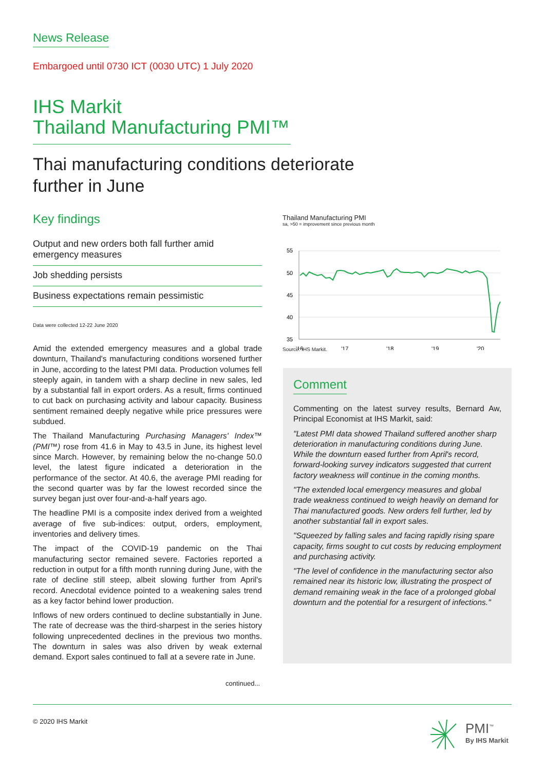News Release
Embargoed until 0730 ICT (0030 UTC) 1 July 2020
IHS Markit
Thailand Manufacturing PMI™
Thai manufacturing conditions deteriorate
further in June
Key findings
Output and new orders both fall further amid emergency measures
Job shedding persists
Business expectations remain pessimistic
Data were collected 12-22 June 2020
Amid the extended emergency measures and a global trade downturn, Thailand's manufacturing conditions worsened further in June, according to the latest PMI data. Production volumes fell steeply again, in tandem with a sharp decline in new sales, led by a substantial fall in export orders. As a result, firms continued to cut back on purchasing activity and labour capacity. Business sentiment remained deeply negative while price pressures were subdued.
The Thailand Manufacturing Purchasing Managers' Index™ (PMI™) rose from 41.6 in May to 43.5 in June, its highest level since March. However, by remaining below the no-change 50.0 level, the latest figure indicated a deterioration in the performance of the sector. At 40.6, the average PMI reading for the second quarter was by far the lowest recorded since the survey began just over four-and-a-half years ago.
The headline PMI is a composite index derived from a weighted average of five sub-indices: output, orders, employment, inventories and delivery times.
The impact of the COVID-19 pandemic on the Thai manufacturing sector remained severe. Factories reported a reduction in output for a fifth month running during June, with the rate of decline still steep, albeit slowing further from April's record. Anecdotal evidence pointed to a weakening sales trend as a key factor behind lower production.
Inflows of new orders continued to decline substantially in June. The rate of decrease was the third-sharpest in the series history following unprecedented declines in the previous two months. The downturn in sales was also driven by weak external demand. Export sales continued to fall at a severe rate in June.
continued...
Thailand Manufacturing PMI
sa, >50 = improvement since previous month
55
50
45
40
35
'16
'17
'18
'19
'20
Source: IHS Markit.
Comment
Commenting on the latest survey results, Bernard Aw, Principal Economist at IHS Markit, said:
"Latest PMI data showed Thailand suffered another sharp deterioration in manufacturing conditions during June. While the downturn eased further from April's record, forward-looking survey indicators suggested that current factory weakness will continue in the coming months.
"The extended local emergency measures and global trade weakness continued to weigh heavily on demand for Thai manufactured goods. New orders fell further, led by another substantial fall in export sales.
"Squeezed by falling sales and facing rapidly rising spare capacity, firms sought to cut costs by reducing employment and purchasing activity.
"The level of confidence in the manufacturing sector also remained near its historic low, illustrating the prospect of demand remaining weak in the face of a prolonged global downturn and the potential for a resurgent of infections."
© 2020 IHS Markit
PMI<sup>™</sup>
By IHS Markit